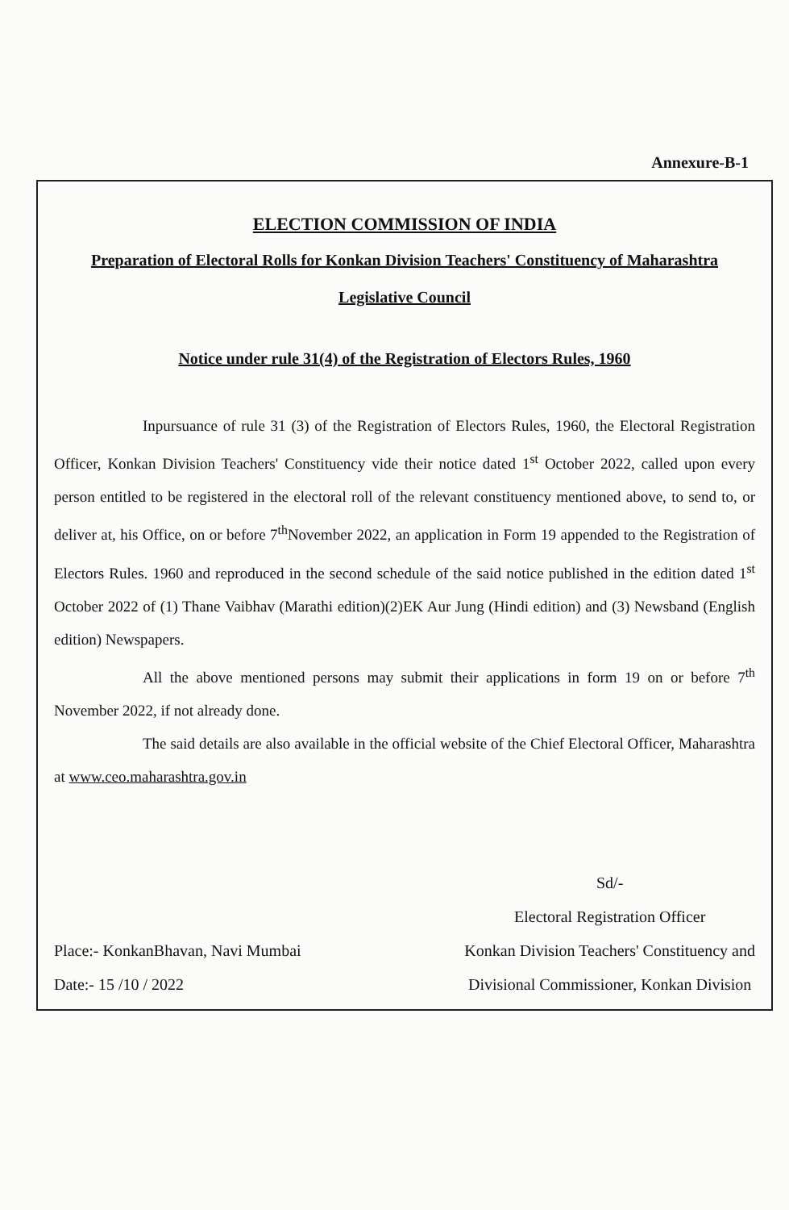Annexure-B-1
ELECTION COMMISSION OF INDIA
Preparation of Electoral Rolls for Konkan Division Teachers' Constituency of Maharashtra Legislative Council
Notice under rule 31(4) of the Registration of Electors Rules, 1960
Inpursuance of rule 31 (3) of the Registration of Electors Rules, 1960, the Electoral Registration Officer, Konkan Division Teachers' Constituency vide their notice dated 1<sup>st</sup> October 2022, called upon every person entitled to be registered in the electoral roll of the relevant constituency mentioned above, to send to, or deliver at, his Office, on or before 7<sup>th</sup>November 2022, an application in Form 19 appended to the Registration of Electors Rules. 1960 and reproduced in the second schedule of the said notice published in the edition dated 1<sup>st</sup> October 2022 of (1) Thane Vaibhav (Marathi edition)(2)EK Aur Jung (Hindi edition) and (3) Newsband (English edition) Newspapers.
All the above mentioned persons may submit their applications in form 19 on or before 7<sup>th</sup> November 2022, if not already done.
The said details are also available in the official website of the Chief Electoral Officer, Maharashtra at www.ceo.maharashtra.gov.in
Place:- KonkanBhavan, Navi Mumbai
Date:- 15 /10 / 2022
Sd/-
Electoral Registration Officer
Konkan Division Teachers' Constituency and
Divisional Commissioner, Konkan Division